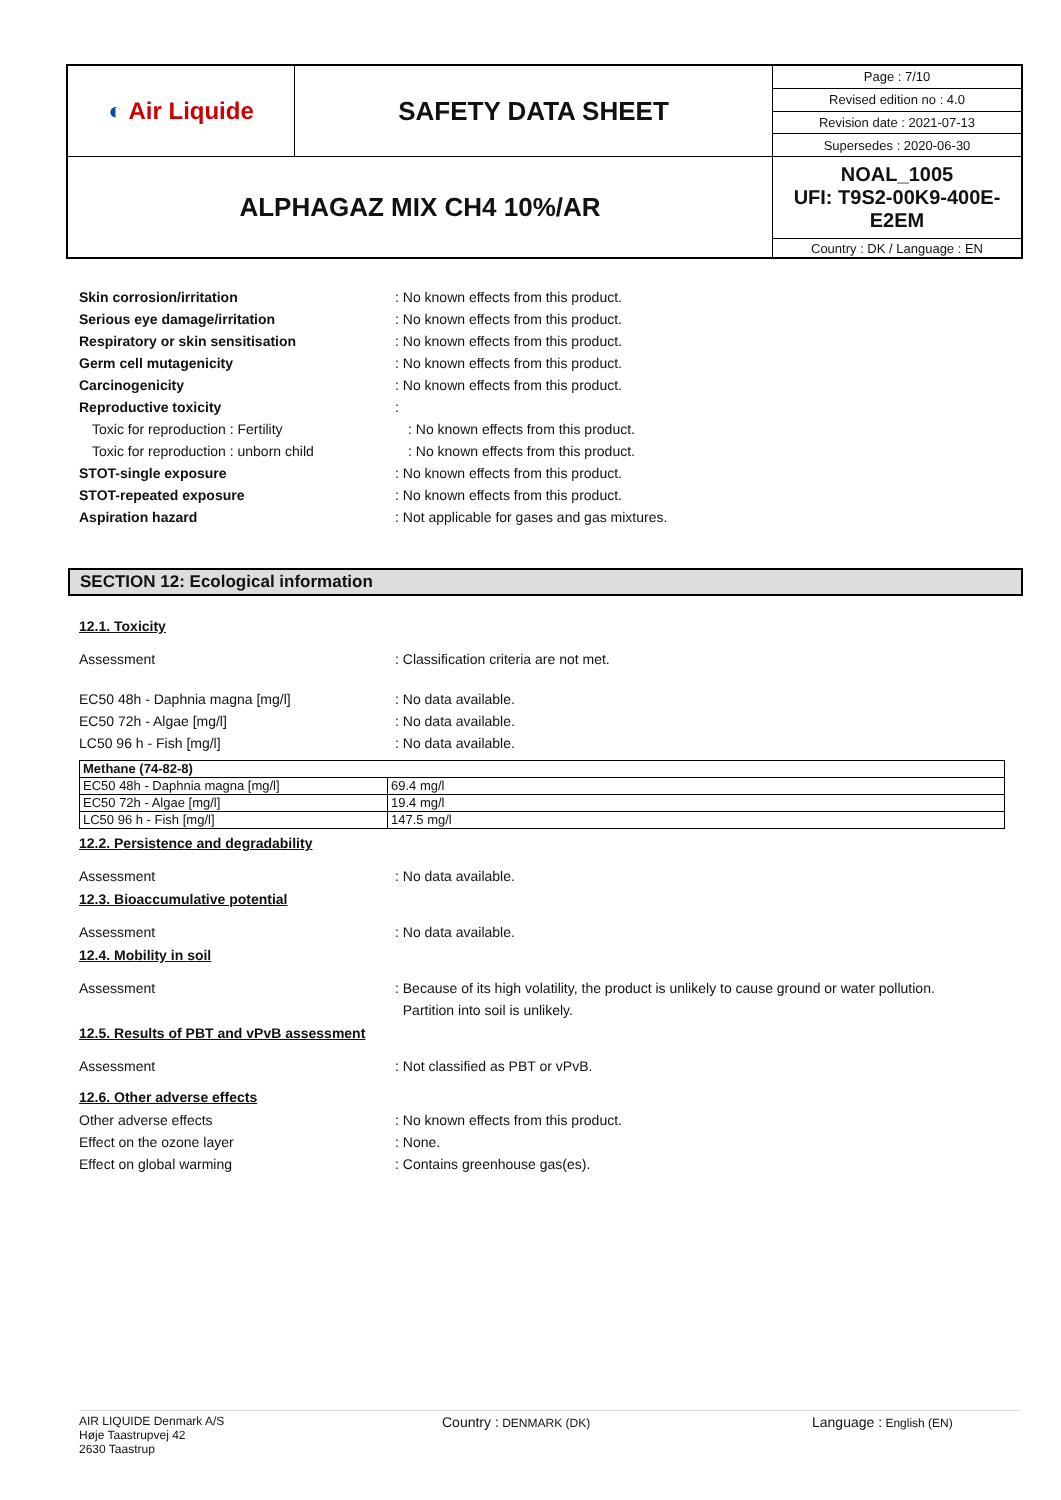| ◐ Air Liquide | SAFETY DATA SHEET | Page : 7/10 |
| | | Revised edition no : 4.0 |
| | | Revision date : 2021-07-13 |
| | | Supersedes : 2020-06-30 |
| ALPHAGAZ MIX CH4 10%/AR | | NOAL_1005 UFI: T9S2-00K9-400E-E2EM |
| | | Country : DK / Language : EN |
Skin corrosion/irritation : No known effects from this product.
Serious eye damage/irritation : No known effects from this product.
Respiratory or skin sensitisation : No known effects from this product.
Germ cell mutagenicity : No known effects from this product.
Carcinogenicity : No known effects from this product.
Reproductive toxicity :
Toxic for reproduction : Fertility : No known effects from this product.
Toxic for reproduction : unborn child : No known effects from this product.
STOT-single exposure : No known effects from this product.
STOT-repeated exposure : No known effects from this product.
Aspiration hazard : Not applicable for gases and gas mixtures.
SECTION 12: Ecological information
12.1. Toxicity
Assessment : Classification criteria are not met.
EC50 48h - Daphnia magna [mg/l] : No data available.
EC50 72h - Algae [mg/l] : No data available.
LC50 96 h - Fish [mg/l] : No data available.
| Methane (74-82-8) | |
| --- | --- |
| EC50 48h - Daphnia magna [mg/l] | 69.4 mg/l |
| EC50 72h - Algae [mg/l] | 19.4 mg/l |
| LC50 96 h - Fish [mg/l] | 147.5 mg/l |
12.2. Persistence and degradability
Assessment : No data available.
12.3. Bioaccumulative potential
Assessment : No data available.
12.4. Mobility in soil
Assessment : Because of its high volatility, the product is unlikely to cause ground or water pollution.
Partition into soil is unlikely.
12.5. Results of PBT and vPvB assessment
Assessment : Not classified as PBT or vPvB.
12.6. Other adverse effects
Other adverse effects : No known effects from this product.
Effect on the ozone layer : None.
Effect on global warming : Contains greenhouse gas(es).
AIR LIQUIDE Denmark A/S
Høje Taastrupvej 42
2630 Taastrup
Country : DENMARK (DK)
Language : English (EN)